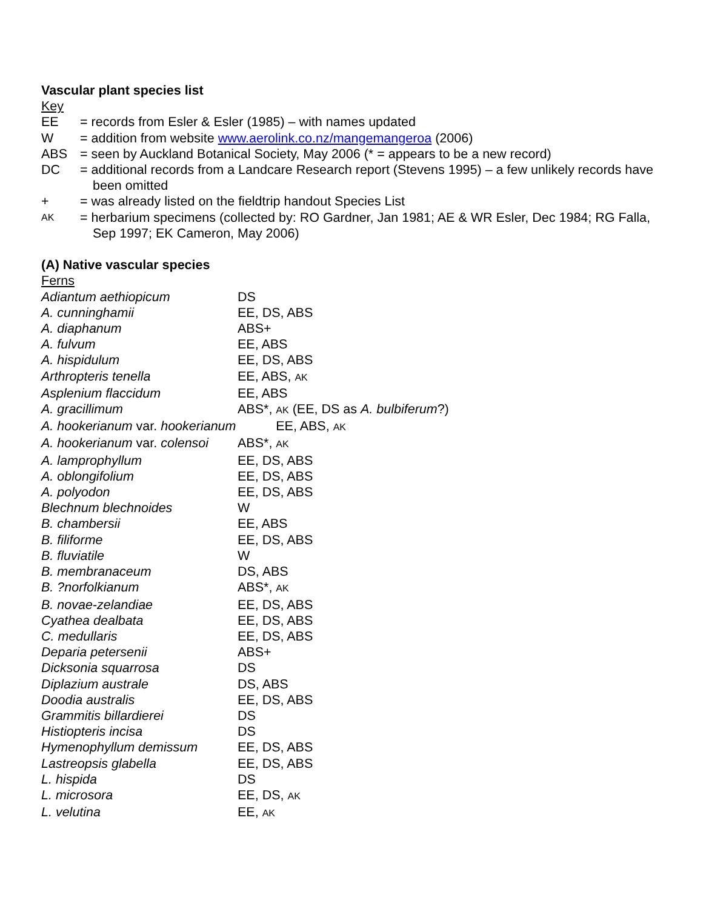Vascular plant species list
Key
EE = records from Esler & Esler (1985) – with names updated
W = addition from website www.aerolink.co.nz/mangemangeroa (2006)
ABS = seen by Auckland Botanical Society, May 2006 (* = appears to be a new record)
DC = additional records from a Landcare Research report (Stevens 1995) – a few unlikely records have been omitted
+ = was already listed on the fieldtrip handout Species List
AK = herbarium specimens (collected by: RO Gardner, Jan 1981; AE & WR Esler, Dec 1984; RG Falla, Sep 1997; EK Cameron, May 2006)
(A) Native vascular species
Ferns
| Adiantum aethiopicum | DS |
| A. cunninghamii | EE, DS, ABS |
| A. diaphanum | ABS+ |
| A. fulvum | EE, ABS |
| A. hispidulum | EE, DS, ABS |
| Arthropteris tenella | EE, ABS, AK |
| Asplenium flaccidum | EE, ABS |
| A. gracillimum | ABS*, AK (EE, DS as A. bulbiferum ?) |
| A. hookerianum var. hookerianum EE, ABS, AK | |
| A. hookerianum var. colensoi | ABS*, AK |
| A. lamprophyllum | EE, DS, ABS |
| A. oblongifolium | EE, DS, ABS |
| A. polyodon | EE, DS, ABS |
| Blechnum blechnoides | W |
| B. chambersii | EE, ABS |
| B. filiforme | EE, DS, ABS |
| B. fluviatile | W |
| B. membranaceum | DS, ABS |
| B. ?norfolkianum | ABS*, AK |
| B. novae-zelandiae | EE, DS, ABS |
| Cyathea dealbata | EE, DS, ABS |
| C. medullaris | EE, DS, ABS |
| Deparia petersenii | ABS+ |
| Dicksonia squarrosa | DS |
| Diplazium australe | DS, ABS |
| Doodia australis | EE, DS, ABS |
| Grammitis billardierei | DS |
| Histiopteris incisa | DS |
| Hymenophyllum demissum | EE, DS, ABS |
| Lastreopsis glabella | EE, DS, ABS |
| L. hispida | DS |
| L. microsora | EE, DS, AK |
| L. velutina | EE, AK |